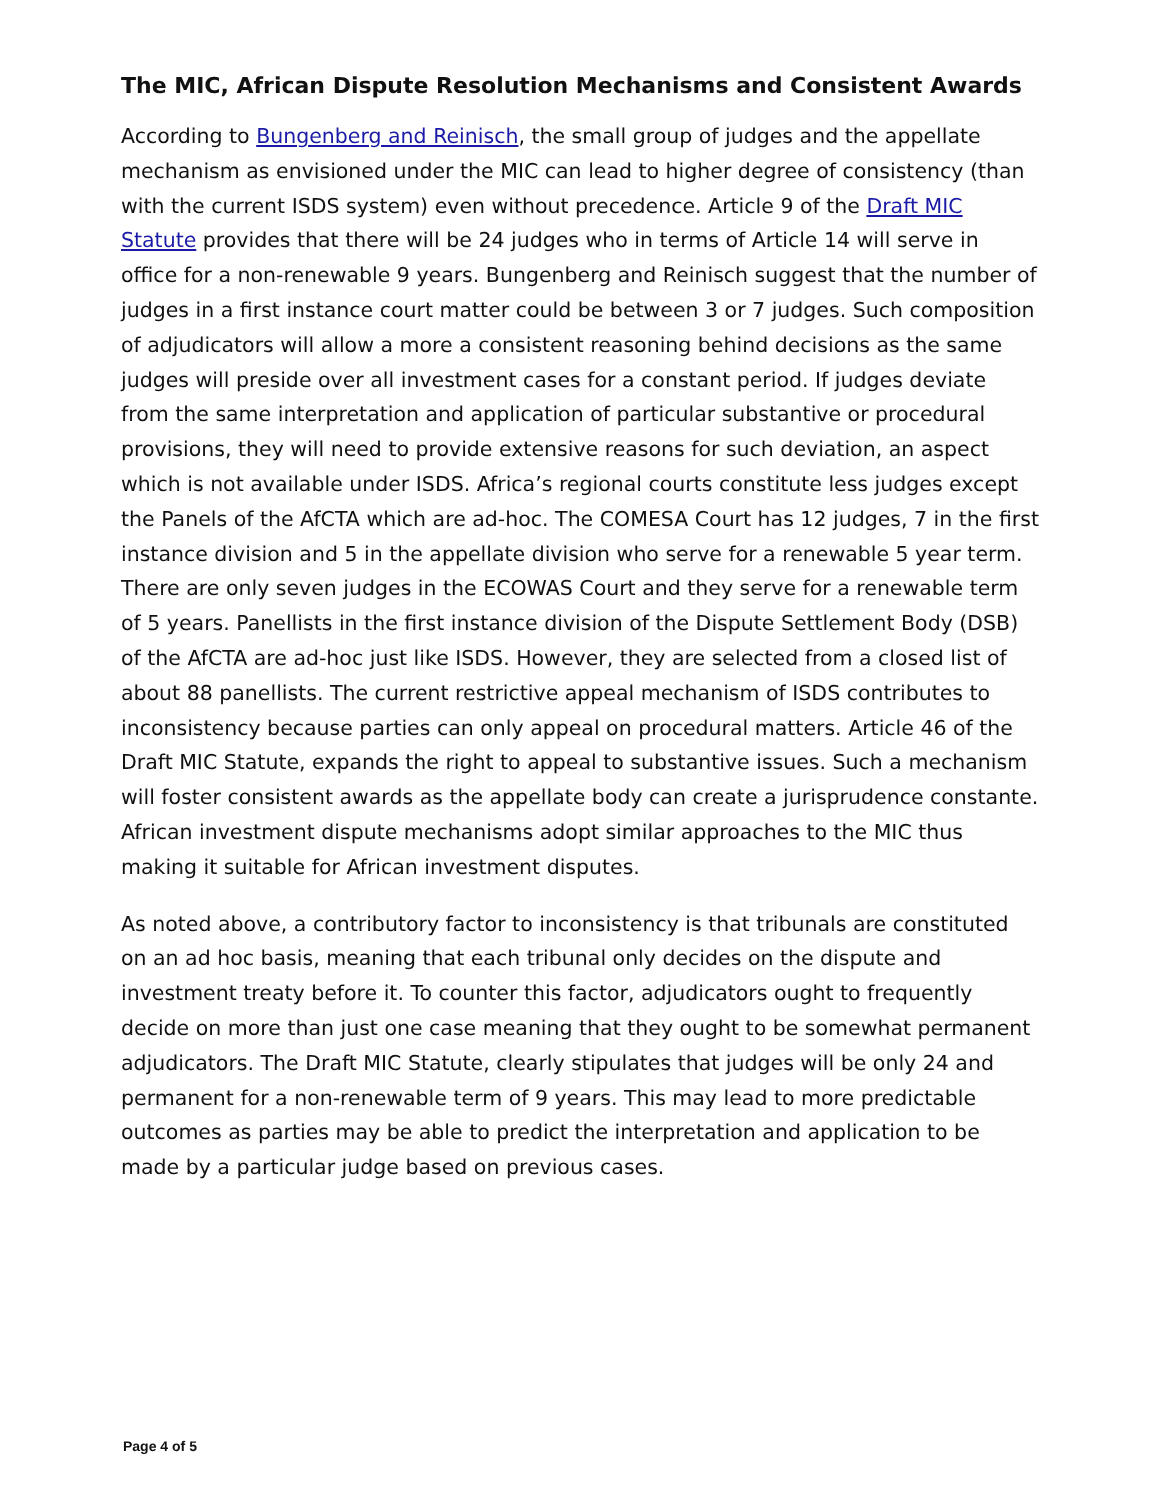The MIC, African Dispute Resolution Mechanisms and Consistent Awards
According to Bungenberg and Reinisch, the small group of judges and the appellate mechanism as envisioned under the MIC can lead to higher degree of consistency (than with the current ISDS system) even without precedence. Article 9 of the Draft MIC Statute provides that there will be 24 judges who in terms of Article 14 will serve in office for a non-renewable 9 years. Bungenberg and Reinisch suggest that the number of judges in a first instance court matter could be between 3 or 7 judges. Such composition of adjudicators will allow a more a consistent reasoning behind decisions as the same judges will preside over all investment cases for a constant period. If judges deviate from the same interpretation and application of particular substantive or procedural provisions, they will need to provide extensive reasons for such deviation, an aspect which is not available under ISDS. Africa’s regional courts constitute less judges except the Panels of the AfCTA which are ad-hoc. The COMESA Court has 12 judges, 7 in the first instance division and 5 in the appellate division who serve for a renewable 5 year term. There are only seven judges in the ECOWAS Court and they serve for a renewable term of 5 years. Panellists in the first instance division of the Dispute Settlement Body (DSB) of the AfCTA are ad-hoc just like ISDS. However, they are selected from a closed list of about 88 panellists. The current restrictive appeal mechanism of ISDS contributes to inconsistency because parties can only appeal on procedural matters. Article 46 of the Draft MIC Statute, expands the right to appeal to substantive issues. Such a mechanism will foster consistent awards as the appellate body can create a jurisprudence constante. African investment dispute mechanisms adopt similar approaches to the MIC thus making it suitable for African investment disputes.
As noted above, a contributory factor to inconsistency is that tribunals are constituted on an ad hoc basis, meaning that each tribunal only decides on the dispute and investment treaty before it. To counter this factor, adjudicators ought to frequently decide on more than just one case meaning that they ought to be somewhat permanent adjudicators. The Draft MIC Statute, clearly stipulates that judges will be only 24 and permanent for a non-renewable term of 9 years. This may lead to more predictable outcomes as parties may be able to predict the interpretation and application to be made by a particular judge based on previous cases.
Page 4 of 5